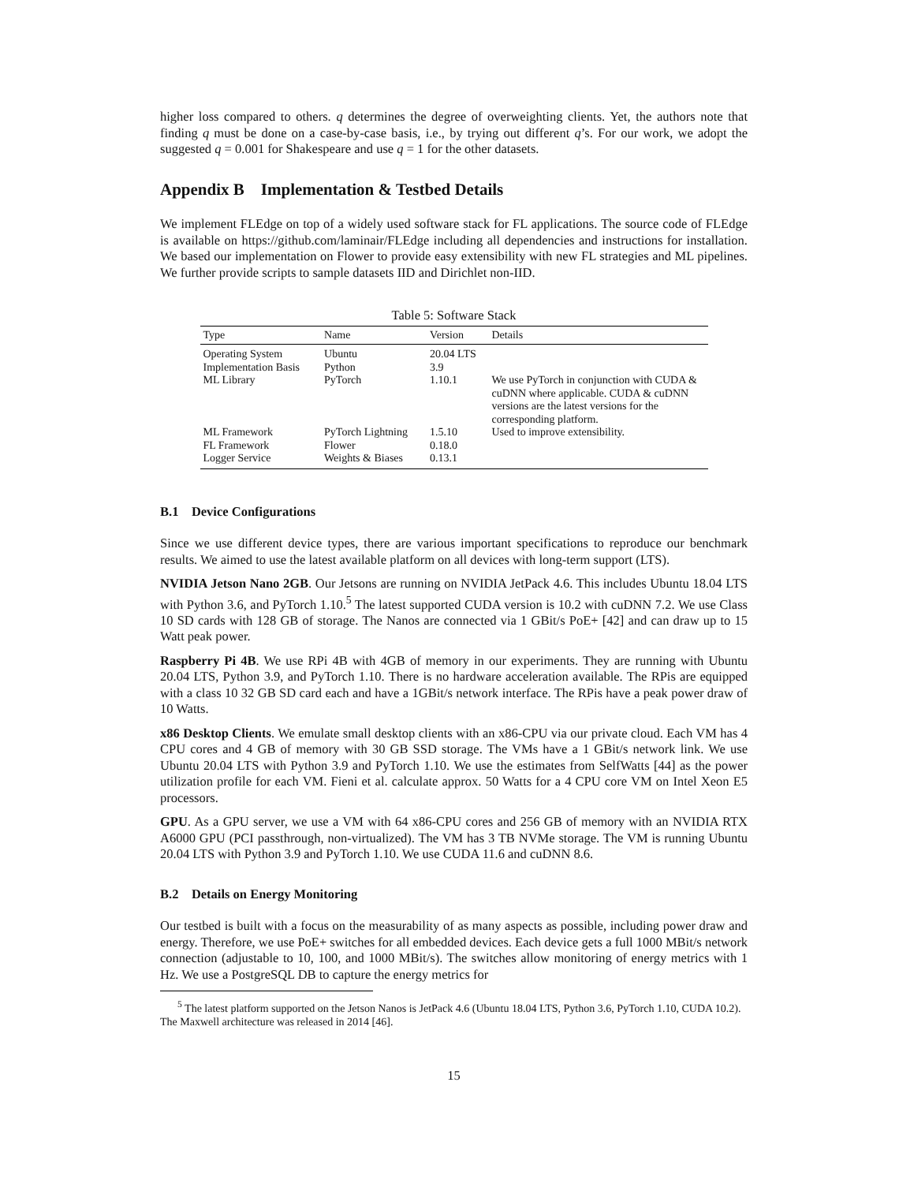higher loss compared to others. q determines the degree of overweighting clients. Yet, the authors note that finding q must be done on a case-by-case basis, i.e., by trying out different q’s. For our work, we adopt the suggested q = 0.001 for Shakespeare and use q = 1 for the other datasets.
Appendix B Implementation & Testbed Details
We implement FLEdge on top of a widely used software stack for FL applications. The source code of FLEdge is available on https://github.com/laminair/FLEdge including all dependencies and instructions for installation. We based our implementation on Flower to provide easy extensibility with new FL strategies and ML pipelines. We further provide scripts to sample datasets IID and Dirichlet non-IID.
Table 5: Software Stack
| Type | Name | Version | Details |
| --- | --- | --- | --- |
| Operating System | Ubuntu | 20.04 LTS | |
| Implementation Basis | Python | 3.9 | |
| ML Library | PyTorch | 1.10.1 | We use PyTorch in conjunction with CUDA & cuDNN where applicable. CUDA & cuDNN versions are the latest versions for the corresponding platform. |
| ML Framework | PyTorch Lightning | 1.5.10 | Used to improve extensibility. |
| FL Framework | Flower | 0.18.0 | |
| Logger Service | Weights & Biases | 0.13.1 | |
B.1 Device Configurations
Since we use different device types, there are various important specifications to reproduce our benchmark results. We aimed to use the latest available platform on all devices with long-term support (LTS).
NVIDIA Jetson Nano 2GB. Our Jetsons are running on NVIDIA JetPack 4.6. This includes Ubuntu 18.04 LTS with Python 3.6, and PyTorch 1.10.<sup>5</sup> The latest supported CUDA version is 10.2 with cuDNN 7.2. We use Class 10 SD cards with 128 GB of storage. The Nanos are connected via 1 GBit/s PoE+ [42] and can draw up to 15 Watt peak power.
Raspberry Pi 4B. We use RPi 4B with 4GB of memory in our experiments. They are running with Ubuntu 20.04 LTS, Python 3.9, and PyTorch 1.10. There is no hardware acceleration available. The RPis are equipped with a class 10 32 GB SD card each and have a 1GBit/s network interface. The RPis have a peak power draw of 10 Watts.
x86 Desktop Clients. We emulate small desktop clients with an x86-CPU via our private cloud. Each VM has 4 CPU cores and 4 GB of memory with 30 GB SSD storage. The VMs have a 1 GBit/s network link. We use Ubuntu 20.04 LTS with Python 3.9 and PyTorch 1.10. We use the estimates from SelfWatts [44] as the power utilization profile for each VM. Fieni et al. calculate approx. 50 Watts for a 4 CPU core VM on Intel Xeon E5 processors.
GPU. As a GPU server, we use a VM with 64 x86-CPU cores and 256 GB of memory with an NVIDIA RTX A6000 GPU (PCI passthrough, non-virtualized). The VM has 3 TB NVMe storage. The VM is running Ubuntu 20.04 LTS with Python 3.9 and PyTorch 1.10. We use CUDA 11.6 and cuDNN 8.6.
B.2 Details on Energy Monitoring
Our testbed is built with a focus on the measurability of as many aspects as possible, including power draw and energy. Therefore, we use PoE+ switches for all embedded devices. Each device gets a full 1000 MBit/s network connection (adjustable to 10, 100, and 1000 MBit/s). The switches allow monitoring of energy metrics with 1 Hz. We use a PostgreSQL DB to capture the energy metrics for
<sup>5</sup> The latest platform supported on the Jetson Nanos is JetPack 4.6 (Ubuntu 18.04 LTS, Python 3.6, PyTorch 1.10, CUDA 10.2). The Maxwell architecture was released in 2014 [46].
15